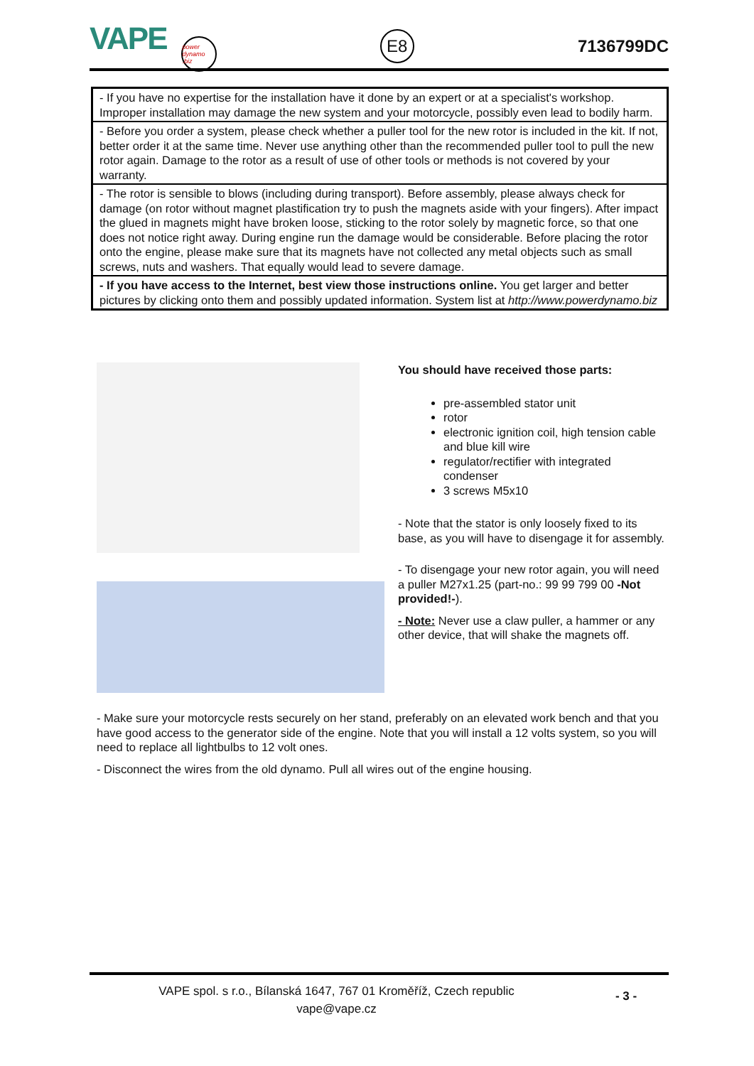VAPE power dynamo .biz
E8
7136799DC
| - If you have no expertise for the installation have it done by an expert or at a specialist's workshop. Improper installation may damage the new system and your motorcycle, possibly even lead to bodily harm. |
| - Before you order a system, please check whether a puller tool for the new rotor is included in the kit. If not, better order it at the same time. Never use anything other than the recommended puller tool to pull the new rotor again. Damage to the rotor as a result of use of other tools or methods is not covered by your warranty. |
| - The rotor is sensible to blows (including during transport). Before assembly, please always check for damage (on rotor without magnet plastification try to push the magnets aside with your fingers). After impact the glued in magnets might have broken loose, sticking to the rotor solely by magnetic force, so that one does not notice right away. During engine run the damage would be considerable. Before placing the rotor onto the engine, please make sure that its magnets have not collected any metal objects such as small screws, nuts and washers. That equally would lead to severe damage. |
| - If you have access to the Internet, best view those instructions online. You get larger and better pictures by clicking onto them and possibly updated information. System list at http://www.powerdynamo.biz |
You should have received those parts:
pre-assembled stator unit
rotor
electronic ignition coil, high tension cable and blue kill wire
regulator/rectifier with integrated condenser
3 screws M5x10
- Note that the stator is only loosely fixed to its base, as you will have to disengage it for assembly.
- To disengage your new rotor again, you will need a puller M27x1.25 (part-no.: 99 99 799 00 -Not provided!-).
- Note: Never use a claw puller, a hammer or any other device, that will shake the magnets off.
- Make sure your motorcycle rests securely on her stand, preferably on an elevated work bench and that you have good access to the generator side of the engine. Note that you will install a 12 volts system, so you will need to replace all lightbulbs to 12 volt ones.
- Disconnect the wires from the old dynamo. Pull all wires out of the engine housing.
VAPE spol. s r.o., Bílanská 1647, 767 01 Kroměříž, Czech republic
vape@vape.cz
- 3 -